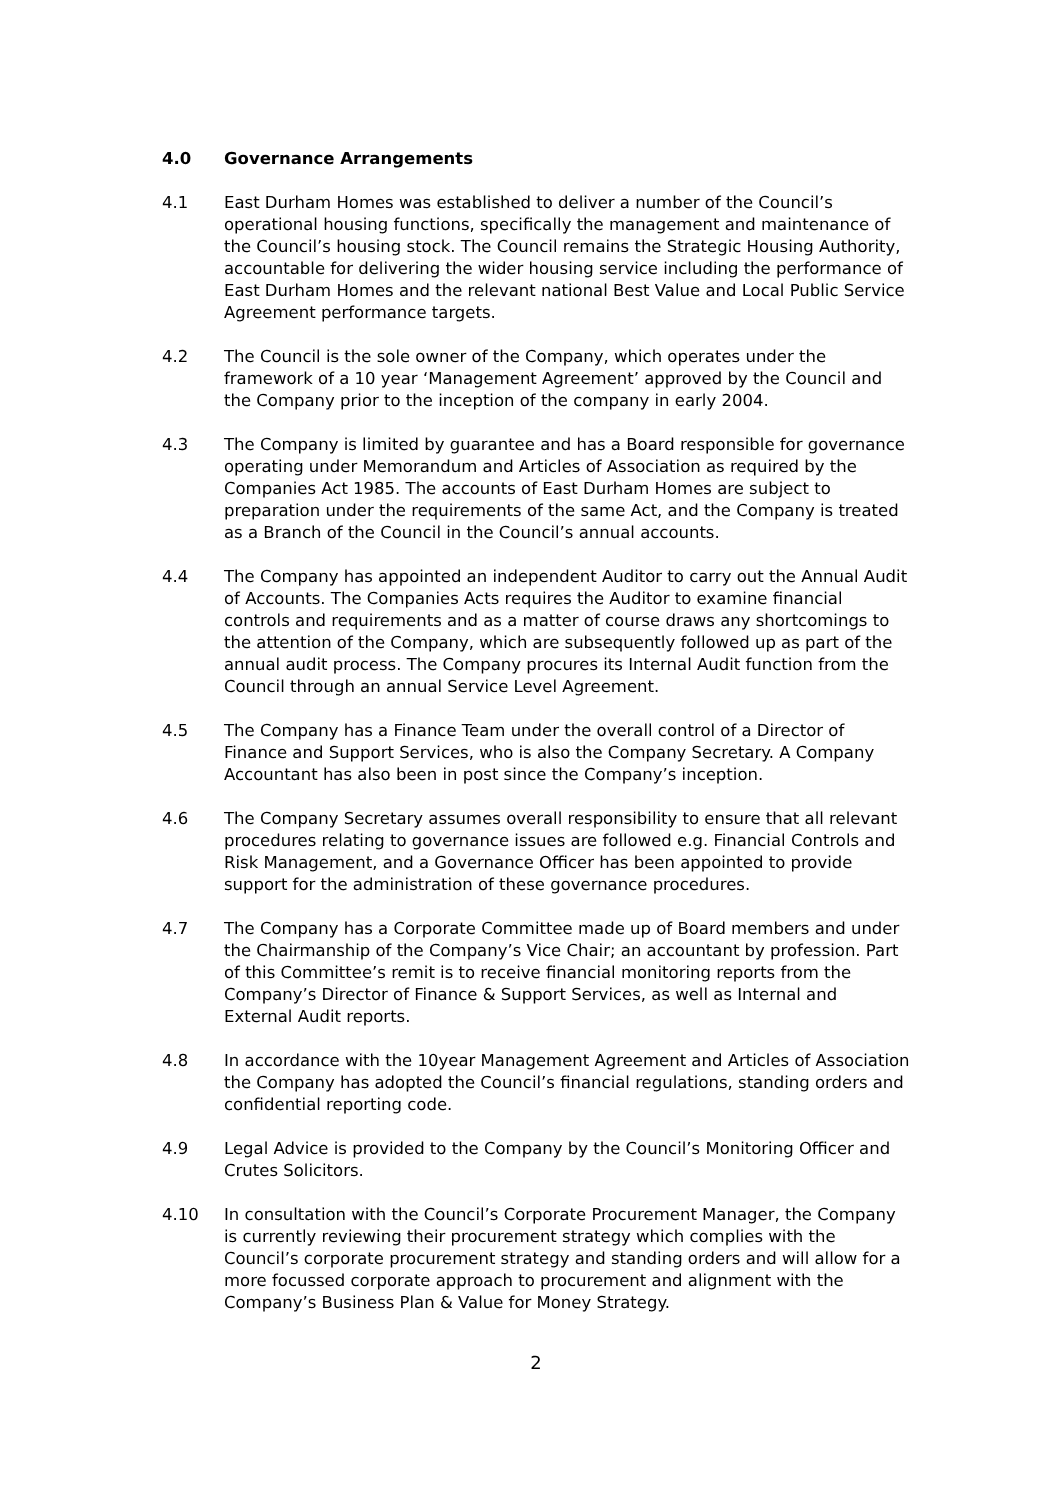4.0 Governance Arrangements
4.1 East Durham Homes was established to deliver a number of the Council’s operational housing functions, specifically the management and maintenance of the Council’s housing stock. The Council remains the Strategic Housing Authority, accountable for delivering the wider housing service including the performance of East Durham Homes and the relevant national Best Value and Local Public Service Agreement performance targets.
4.2 The Council is the sole owner of the Company, which operates under the framework of a 10 year ‘Management Agreement’ approved by the Council and the Company prior to the inception of the company in early 2004.
4.3 The Company is limited by guarantee and has a Board responsible for governance operating under Memorandum and Articles of Association as required by the Companies Act 1985. The accounts of East Durham Homes are subject to preparation under the requirements of the same Act, and the Company is treated as a Branch of the Council in the Council’s annual accounts.
4.4 The Company has appointed an independent Auditor to carry out the Annual Audit of Accounts. The Companies Acts requires the Auditor to examine financial controls and requirements and as a matter of course draws any shortcomings to the attention of the Company, which are subsequently followed up as part of the annual audit process. The Company procures its Internal Audit function from the Council through an annual Service Level Agreement.
4.5 The Company has a Finance Team under the overall control of a Director of Finance and Support Services, who is also the Company Secretary. A Company Accountant has also been in post since the Company’s inception.
4.6 The Company Secretary assumes overall responsibility to ensure that all relevant procedures relating to governance issues are followed e.g. Financial Controls and Risk Management, and a Governance Officer has been appointed to provide support for the administration of these governance procedures.
4.7 The Company has a Corporate Committee made up of Board members and under the Chairmanship of the Company’s Vice Chair; an accountant by profession. Part of this Committee’s remit is to receive financial monitoring reports from the Company’s Director of Finance & Support Services, as well as Internal and External Audit reports.
4.8 In accordance with the 10year Management Agreement and Articles of Association the Company has adopted the Council’s financial regulations, standing orders and confidential reporting code.
4.9 Legal Advice is provided to the Company by the Council’s Monitoring Officer and Crutes Solicitors.
4.10 In consultation with the Council’s Corporate Procurement Manager, the Company is currently reviewing their procurement strategy which complies with the Council’s corporate procurement strategy and standing orders and will allow for a more focussed corporate approach to procurement and alignment with the Company’s Business Plan & Value for Money Strategy.
2